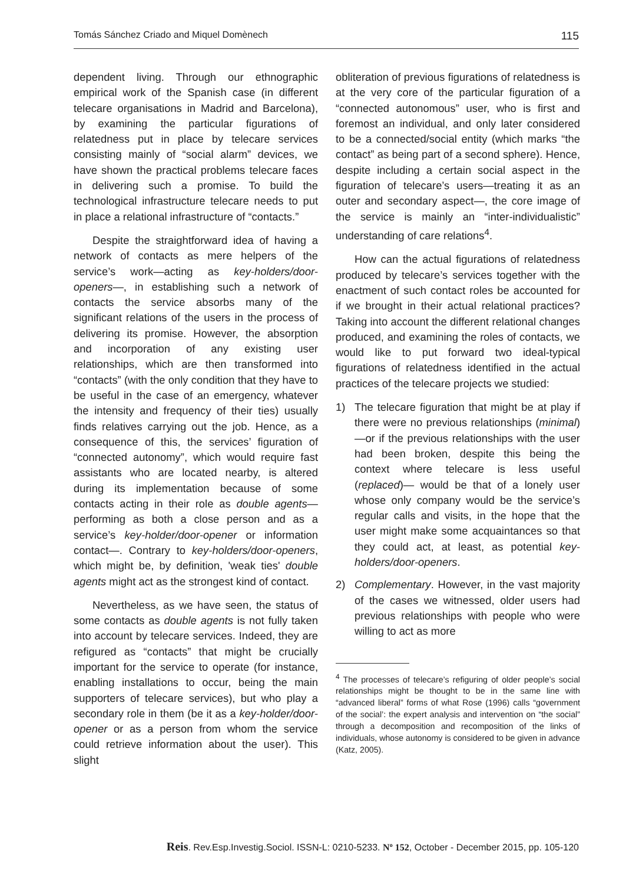Tomás Sánchez Criado and Miquel Domènech 115
dependent living. Through our ethnographic empirical work of the Spanish case (in different telecare organisations in Madrid and Barcelona), by examining the particular figurations of relatedness put in place by telecare services consisting mainly of “social alarm” devices, we have shown the practical problems telecare faces in delivering such a promise. To build the technological infrastructure telecare needs to put in place a relational infrastructure of “contacts.”
Despite the straightforward idea of having a network of contacts as mere helpers of the service’s work—acting as key-holders/door-openers—, in establishing such a network of contacts the service absorbs many of the significant relations of the users in the process of delivering its promise. However, the absorption and incorporation of any existing user relationships, which are then transformed into “contacts” (with the only condition that they have to be useful in the case of an emergency, whatever the intensity and frequency of their ties) usually finds relatives carrying out the job. Hence, as a consequence of this, the services’ figuration of “connected autonomy”, which would require fast assistants who are located nearby, is altered during its implementation because of some contacts acting in their role as double agents—performing as both a close person and as a service’s key-holder/door-opener or information contact—. Contrary to key-holders/door-openers, which might be, by definition, 'weak ties' double agents might act as the strongest kind of contact.
Nevertheless, as we have seen, the status of some contacts as double agents is not fully taken into account by telecare services. Indeed, they are refigured as “contacts” that might be crucially important for the service to operate (for instance, enabling installations to occur, being the main supporters of telecare services), but who play a secondary role in them (be it as a key-holder/door-opener or as a person from whom the service could retrieve information about the user). This slight
obliteration of previous figurations of relatedness is at the very core of the particular figuration of a “connected autonomous” user, who is first and foremost an individual, and only later considered to be a connected/social entity (which marks “the contact” as being part of a second sphere). Hence, despite including a certain social aspect in the figuration of telecare’s users—treating it as an outer and secondary aspect—, the core image of the service is mainly an “inter-individualistic” understanding of care relations<sup>4</sup>.
How can the actual figurations of relatedness produced by telecare’s services together with the enactment of such contact roles be accounted for if we brought in their actual relational practices? Taking into account the different relational changes produced, and examining the roles of contacts, we would like to put forward two ideal-typical figurations of relatedness identified in the actual practices of the telecare projects we studied:
1) The telecare figuration that might be at play if there were no previous relationships (minimal)—or if the previous relationships with the user had been broken, despite this being the context where telecare is less useful (replaced)— would be that of a lonely user whose only company would be the service’s regular calls and visits, in the hope that the user might make some acquaintances so that they could act, at least, as potential key-holders/door-openers.
2) Complementary. However, in the vast majority of the cases we witnessed, older users had previous relationships with people who were willing to act as more
<sup>4</sup> The processes of telecare’s refiguring of older people’s social relationships might be thought to be in the same line with “advanced liberal” forms of what Rose (1996) calls “government of the social’: the expert analysis and intervention on “the social” through a decomposition and recomposition of the links of individuals, whose autonomy is considered to be given in advance (Katz, 2005).
Reis. Rev.Esp.Investig.Sociol. ISSN-L: 0210-5233. Nº 152, October - December 2015, pp. 105-120